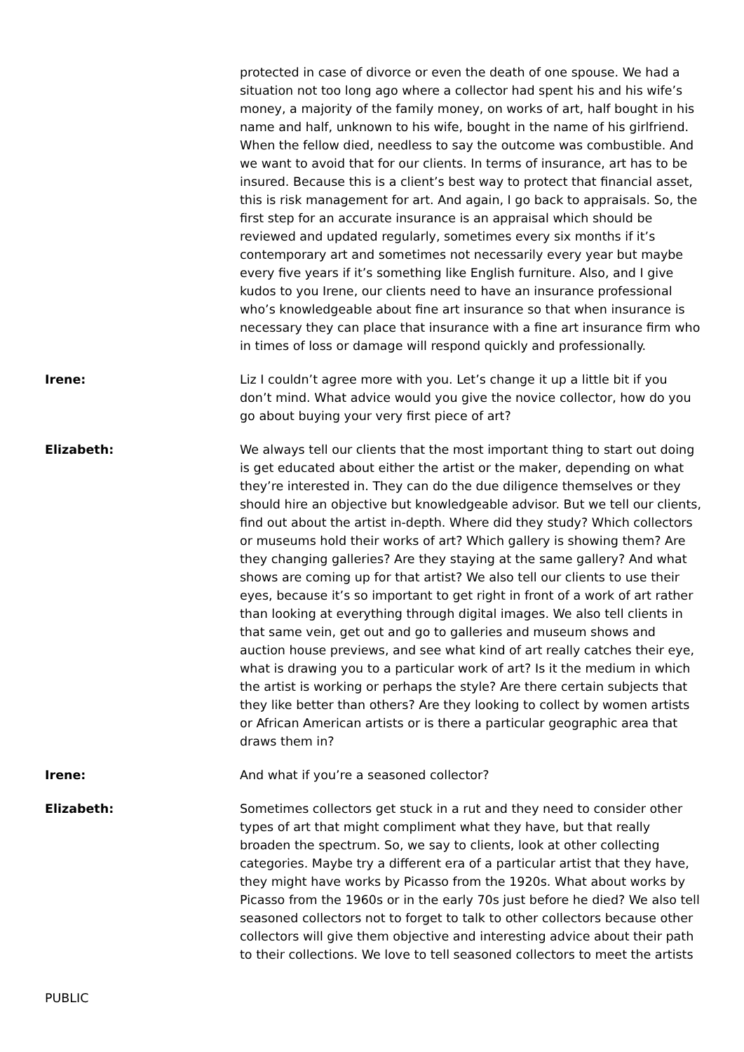protected in case of divorce or even the death of one spouse. We had a situation not too long ago where a collector had spent his and his wife’s money, a majority of the family money, on works of art, half bought in his name and half, unknown to his wife, bought in the name of his girlfriend. When the fellow died, needless to say the outcome was combustible. And we want to avoid that for our clients. In terms of insurance, art has to be insured. Because this is a client’s best way to protect that financial asset, this is risk management for art. And again, I go back to appraisals. So, the first step for an accurate insurance is an appraisal which should be reviewed and updated regularly, sometimes every six months if it’s contemporary art and sometimes not necessarily every year but maybe every five years if it’s something like English furniture. Also, and I give kudos to you Irene, our clients need to have an insurance professional who’s knowledgeable about fine art insurance so that when insurance is necessary they can place that insurance with a fine art insurance firm who in times of loss or damage will respond quickly and professionally.
Irene: Liz I couldn’t agree more with you. Let’s change it up a little bit if you don’t mind. What advice would you give the novice collector, how do you go about buying your very first piece of art?
Elizabeth: We always tell our clients that the most important thing to start out doing is get educated about either the artist or the maker, depending on what they’re interested in. They can do the due diligence themselves or they should hire an objective but knowledgeable advisor. But we tell our clients, find out about the artist in-depth. Where did they study? Which collectors or museums hold their works of art? Which gallery is showing them? Are they changing galleries? Are they staying at the same gallery? And what shows are coming up for that artist? We also tell our clients to use their eyes, because it’s so important to get right in front of a work of art rather than looking at everything through digital images. We also tell clients in that same vein, get out and go to galleries and museum shows and auction house previews, and see what kind of art really catches their eye, what is drawing you to a particular work of art? Is it the medium in which the artist is working or perhaps the style? Are there certain subjects that they like better than others? Are they looking to collect by women artists or African American artists or is there a particular geographic area that draws them in?
Irene: And what if you’re a seasoned collector?
Elizabeth: Sometimes collectors get stuck in a rut and they need to consider other types of art that might compliment what they have, but that really broaden the spectrum. So, we say to clients, look at other collecting categories. Maybe try a different era of a particular artist that they have, they might have works by Picasso from the 1920s. What about works by Picasso from the 1960s or in the early 70s just before he died? We also tell seasoned collectors not to forget to talk to other collectors because other collectors will give them objective and interesting advice about their path to their collections. We love to tell seasoned collectors to meet the artists
PUBLIC